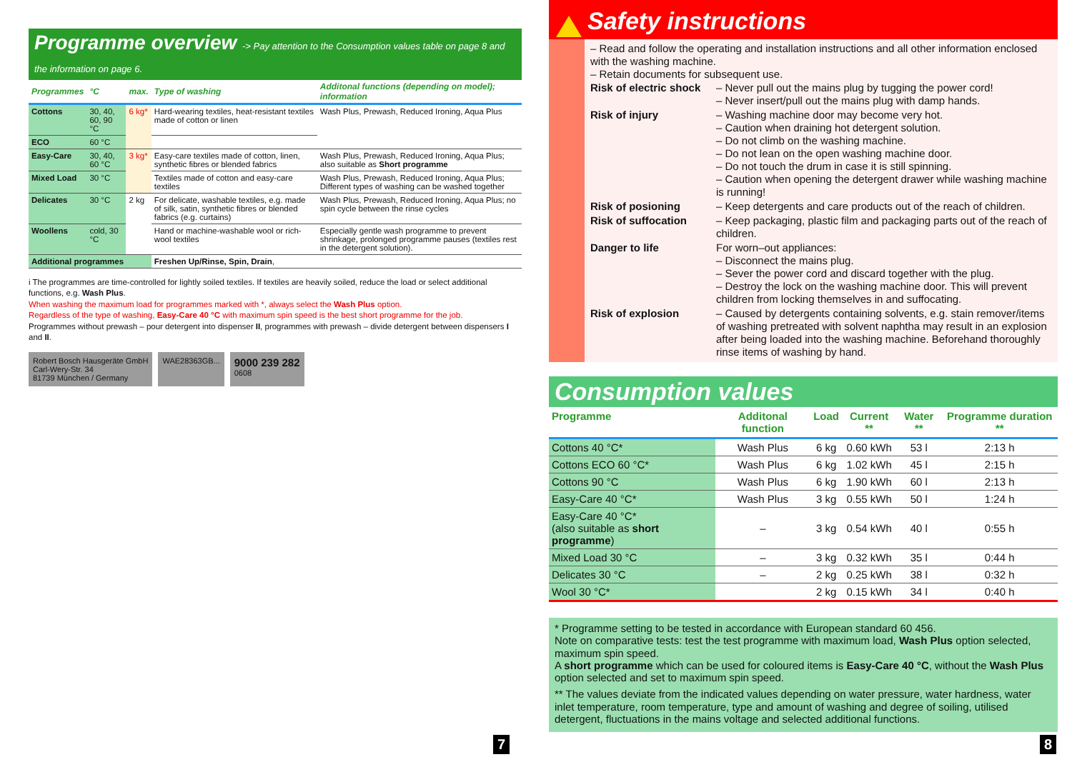Programme overview -> Pay attention to the Consumption values table on page 8 and the information on page 6.
| Programmes | °C | max. | Type of washing | Additonal functions (depending on model); information |
| --- | --- | --- | --- | --- |
| Cottons | 30, 40, 60, 90 °C | 6 kg* | Hard-wearing textiles, heat-resistant textiles made of cotton or linen | Wash Plus, Prewash, Reduced Ironing, Aqua Plus |
| ECO | 60 °C | | | |
| Easy-Care | 30, 40, 60 °C | 3 kg* | Easy-care textiles made of cotton, linen, synthetic fibres or blended fabrics | Wash Plus, Prewash, Reduced Ironing, Aqua Plus; also suitable as Short programme |
| Mixed Load | 30 °C | | Textiles made of cotton and easy-care textiles | Wash Plus, Prewash, Reduced Ironing, Aqua Plus; Different types of washing can be washed together |
| Delicates | 30 °C | 2 kg | For delicate, washable textiles, e.g. made of silk, satin, synthetic fibres or blended fabrics (e.g. curtains) | Wash Plus, Prewash, Reduced Ironing, Aqua Plus; no spin cycle between the rinse cycles |
| Woollens | cold, 30 °C | | Hand or machine-washable wool or rich-wool textiles | Especially gentle wash programme to prevent shrinkage, prolonged programme pauses (textiles rest in the detergent solution). |
| Additional programmes | | | Freshen Up/Rinse, Spin, Drain , | |
i The programmes are time-controlled for lightly soiled textiles. If textiles are heavily soiled, reduce the load or select additional functions, e.g. Wash Plus.
When washing the maximum load for programmes marked with *, always select the Wash Plus option.
Regardless of the type of washing, Easy-Care 40 °C with maximum spin speed is the best short programme for the job.
Programmes without prewash – pour detergent into dispenser II, programmes with prewash – divide detergent between dispensers I and II.
Robert Bosch Hausgeräte GmbH
Carl-Wery-Str. 34
81739 München / Germany
WAE28363GB...
9000 239 282
0608
7
Safety instructions
– Read and follow the operating and installation instructions and all other information enclosed with the washing machine.
– Retain documents for subsequent use.
| Risk of electric shock | – Never pull out the mains plug by tugging the power cord! – Never insert/pull out the mains plug with damp hands. |
| Risk of injury | – Washing machine door may become very hot. – Caution when draining hot detergent solution. – Do not climb on the washing machine. – Do not lean on the open washing machine door. – Do not touch the drum in case it is still spinning. – Caution when opening the detergent drawer while washing machine is running! |
| Risk of posioning | – Keep detergents and care products out of the reach of children. |
| Risk of suffocation | – Keep packaging, plastic film and packaging parts out of the reach of children. |
| Danger to life | For worn–out appliances: – Disconnect the mains plug. – Sever the power cord and discard together with the plug. – Destroy the lock on the washing machine door. This will prevent children from locking themselves in and suffocating. |
| Risk of explosion | – Caused by detergents containing solvents, e.g. stain remover/items of washing pretreated with solvent naphtha may result in an explosion after being loaded into the washing machine. Beforehand thoroughly rinse items of washing by hand. |
Consumption values
| Programme | Additonal function | Load | Current ** | Water ** | Programme duration ** |
| --- | --- | --- | --- | --- | --- |
| Cottons 40 °C* | Wash Plus | 6 kg | 0.60 kWh | 53 l | 2:13 h |
| Cottons ECO 60 °C* | Wash Plus | 6 kg | 1.02 kWh | 45 l | 2:15 h |
| Cottons 90 °C | Wash Plus | 6 kg | 1.90 kWh | 60 l | 2:13 h |
| Easy-Care 40 °C* | Wash Plus | 3 kg | 0.55 kWh | 50 l | 1:24 h |
| Easy-Care 40 °C* (also suitable as short programme ) | – | 3 kg | 0.54 kWh | 40 l | 0:55 h |
| Mixed Load 30 °C | – | 3 kg | 0.32 kWh | 35 l | 0:44 h |
| Delicates 30 °C | – | 2 kg | 0.25 kWh | 38 l | 0:32 h |
| Wool 30 °C* | | 2 kg | 0.15 kWh | 34 l | 0:40 h |
* Programme setting to be tested in accordance with European standard 60 456.
Note on comparative tests: test the test programme with maximum load, Wash Plus option selected, maximum spin speed.
A short programme which can be used for coloured items is Easy-Care 40 °C, without the Wash Plus option selected and set to maximum spin speed.
** The values deviate from the indicated values depending on water pressure, water hardness, water inlet temperature, room temperature, type and amount of washing and degree of soiling, utilised detergent, fluctuations in the mains voltage and selected additional functions.
8